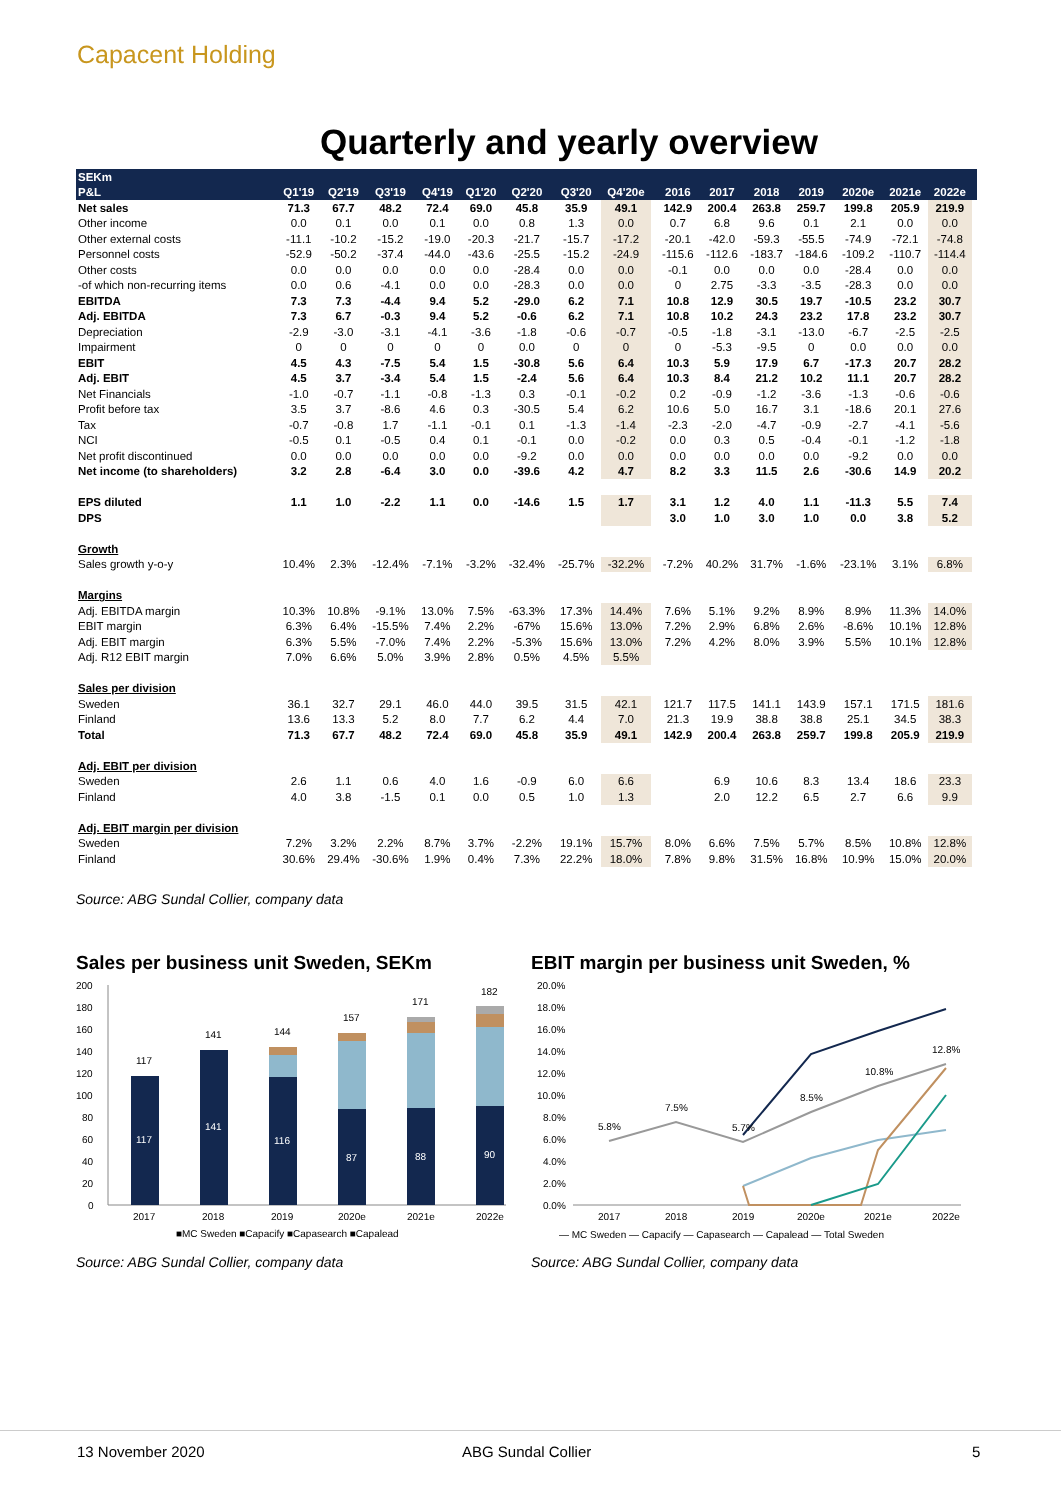Capacent Holding
Quarterly and yearly overview
| SEKm | | | | | | | | | | | | | | | | | | |
| --- | --- | --- | --- | --- | --- | --- | --- | --- | --- | --- | --- | --- | --- | --- | --- | --- | --- | --- |
| P&L | Q1'19 | Q2'19 | Q3'19 | Q4'19 | Q1'20 | Q2'20 | Q3'20 | Q4'20e | | 2016 | 2017 | 2018 | 2019 | 2020e | 2021e | 2022e | | |
| Net sales | 71.3 | 67.7 | 48.2 | 72.4 | 69.0 | 45.8 | 35.9 | 49.1 | | 142.9 | 200.4 | 263.8 | 259.7 | 199.8 | 205.9 | 219.9 | | |
| Other income | 0.0 | 0.1 | 0.0 | 0.1 | 0.0 | 0.8 | 1.3 | 0.0 | | 0.7 | 6.8 | 9.6 | 0.1 | 2.1 | 0.0 | 0.0 | | |
| Other external costs | -11.1 | -10.2 | -15.2 | -19.0 | -20.3 | -21.7 | -15.7 | -17.2 | | -20.1 | -42.0 | -59.3 | -55.5 | -74.9 | -72.1 | -74.8 | | |
| Personnel costs | -52.9 | -50.2 | -37.4 | -44.0 | -43.6 | -25.5 | -15.2 | -24.9 | | -115.6 | -112.6 | -183.7 | -184.6 | -109.2 | -110.7 | -114.4 | | |
| Other costs | 0.0 | 0.0 | 0.0 | 0.0 | 0.0 | -28.4 | 0.0 | 0.0 | | -0.1 | 0.0 | 0.0 | 0.0 | -28.4 | 0.0 | 0.0 | | |
| -of which non-recurring items | 0.0 | 0.6 | -4.1 | 0.0 | 0.0 | -28.3 | 0.0 | 0.0 | | 0 | 2.75 | -3.3 | -3.5 | -28.3 | 0.0 | 0.0 | | |
| EBITDA | 7.3 | 7.3 | -4.4 | 9.4 | 5.2 | -29.0 | 6.2 | 7.1 | | 10.8 | 12.9 | 30.5 | 19.7 | -10.5 | 23.2 | 30.7 | | |
| Adj. EBITDA | 7.3 | 6.7 | -0.3 | 9.4 | 5.2 | -0.6 | 6.2 | 7.1 | | 10.8 | 10.2 | 24.3 | 23.2 | 17.8 | 23.2 | 30.7 | | |
| Depreciation | -2.9 | -3.0 | -3.1 | -4.1 | -3.6 | -1.8 | -0.6 | -0.7 | | -0.5 | -1.8 | -3.1 | -13.0 | -6.7 | -2.5 | -2.5 | | |
| Impairment | 0 | 0 | 0 | 0 | 0 | 0.0 | 0 | 0 | | 0 | -5.3 | -9.5 | 0 | 0.0 | 0.0 | 0.0 | | |
| EBIT | 4.5 | 4.3 | -7.5 | 5.4 | 1.5 | -30.8 | 5.6 | 6.4 | | 10.3 | 5.9 | 17.9 | 6.7 | -17.3 | 20.7 | 28.2 | | |
| Adj. EBIT | 4.5 | 3.7 | -3.4 | 5.4 | 1.5 | -2.4 | 5.6 | 6.4 | | 10.3 | 8.4 | 21.2 | 10.2 | 11.1 | 20.7 | 28.2 | | |
| Net Financials | -1.0 | -0.7 | -1.1 | -0.8 | -1.3 | 0.3 | -0.1 | -0.2 | | 0.2 | -0.9 | -1.2 | -3.6 | -1.3 | -0.6 | -0.6 | | |
| Profit before tax | 3.5 | 3.7 | -8.6 | 4.6 | 0.3 | -30.5 | 5.4 | 6.2 | | 10.6 | 5.0 | 16.7 | 3.1 | -18.6 | 20.1 | 27.6 | | |
| Tax | -0.7 | -0.8 | 1.7 | -1.1 | -0.1 | 0.1 | -1.3 | -1.4 | | -2.3 | -2.0 | -4.7 | -0.9 | -2.7 | -4.1 | -5.6 | | |
| NCI | -0.5 | 0.1 | -0.5 | 0.4 | 0.1 | -0.1 | 0.0 | -0.2 | | 0.0 | 0.3 | 0.5 | -0.4 | -0.1 | -1.2 | -1.8 | | |
| Net profit discontinued | 0.0 | 0.0 | 0.0 | 0.0 | 0.0 | -9.2 | 0.0 | 0.0 | | 0.0 | 0.0 | 0.0 | 0.0 | -9.2 | 0.0 | 0.0 | | |
| Net income (to shareholders) | 3.2 | 2.8 | -6.4 | 3.0 | 0.0 | -39.6 | 4.2 | 4.7 | | 8.2 | 3.3 | 11.5 | 2.6 | -30.6 | 14.9 | 20.2 | | |
| EPS diluted | 1.1 | 1.0 | -2.2 | 1.1 | 0.0 | -14.6 | 1.5 | 1.7 | | 3.1 | 1.2 | 4.0 | 1.1 | -11.3 | 5.5 | 7.4 | | |
| DPS | | | | | | | | | | 3.0 | 1.0 | 3.0 | 1.0 | 0.0 | 3.8 | 5.2 | | |
| Growth | | | | | | | | | | | | | | | | | | |
| Sales growth y-o-y | 10.4% | 2.3% | -12.4% | -7.1% | -3.2% | -32.4% | -25.7% | -32.2% | | -7.2% | 40.2% | 31.7% | -1.6% | -23.1% | 3.1% | 6.8% | | |
| Margins | | | | | | | | | | | | | | | | | | |
| Adj. EBITDA margin | 10.3% | 10.8% | -9.1% | 13.0% | 7.5% | -63.3% | 17.3% | 14.4% | | 7.6% | 5.1% | 9.2% | 8.9% | 8.9% | 11.3% | 14.0% | | |
| EBIT margin | 6.3% | 6.4% | -15.5% | 7.4% | 2.2% | -67% | 15.6% | 13.0% | | 7.2% | 2.9% | 6.8% | 2.6% | -8.6% | 10.1% | 12.8% | | |
| Adj. EBIT margin | 6.3% | 5.5% | -7.0% | 7.4% | 2.2% | -5.3% | 15.6% | 13.0% | | 7.2% | 4.2% | 8.0% | 3.9% | 5.5% | 10.1% | 12.8% | | |
| Adj. R12 EBIT margin | 7.0% | 6.6% | 5.0% | 3.9% | 2.8% | 0.5% | 4.5% | 5.5% | | | | | | | | | | |
| Sales per division | | | | | | | | | | | | | | | | | | |
| Sweden | 36.1 | 32.7 | 29.1 | 46.0 | 44.0 | 39.5 | 31.5 | 42.1 | | 121.7 | 117.5 | 141.1 | 143.9 | 157.1 | 171.5 | 181.6 | | |
| Finland | 13.6 | 13.3 | 5.2 | 8.0 | 7.7 | 6.2 | 4.4 | 7.0 | | 21.3 | 19.9 | 38.8 | 38.8 | 25.1 | 34.5 | 38.3 | | |
| Total | 71.3 | 67.7 | 48.2 | 72.4 | 69.0 | 45.8 | 35.9 | 49.1 | | 142.9 | 200.4 | 263.8 | 259.7 | 199.8 | 205.9 | 219.9 | | |
| Adj. EBIT per division | | | | | | | | | | | | | | | | | | |
| Sweden | 2.6 | 1.1 | 0.6 | 4.0 | 1.6 | -0.9 | 6.0 | 6.6 | | | 6.9 | 10.6 | 8.3 | 13.4 | 18.6 | 23.3 | | |
| Finland | 4.0 | 3.8 | -1.5 | 0.1 | 0.0 | 0.5 | 1.0 | 1.3 | | | 2.0 | 12.2 | 6.5 | 2.7 | 6.6 | 9.9 | | |
| Adj. EBIT margin per division | | | | | | | | | | | | | | | | | | |
| Sweden | 7.2% | 3.2% | 2.2% | 8.7% | 3.7% | -2.2% | 19.1% | 15.7% | | 8.0% | 6.6% | 7.5% | 5.7% | 8.5% | 10.8% | 12.8% | | |
| Finland | 30.6% | 29.4% | -30.6% | 1.9% | 0.4% | 7.3% | 22.2% | 18.0% | | 7.8% | 9.8% | 31.5% | 16.8% | 10.9% | 15.0% | 20.0% | | |
Source: ABG Sundal Collier, company data
Sales per business unit Sweden, SEKm
200
180
160
140
120
100
80
60
40
20
0
117
141
144
157
171
182
117
141
116
87
88
90
2017
2018
2019
2020e
2021e
2022e
■MC Sweden ■Capacify ■Capasearch ■Capalead
Source: ABG Sundal Collier, company data
EBIT margin per business unit Sweden, %
20.0%
18.0%
16.0%
14.0%
12.0%
10.0%
8.0%
6.0%
4.0%
2.0%
0.0%
5.8%
7.5%
5.7%
8.5%
10.8%
12.8%
2017
2018
2019
2020e
2021e
2022e
— MC Sweden — Capacify — Capasearch — Capalead — Total Sweden
Source: ABG Sundal Collier, company data
13 November 2020 ABG Sundal Collier 5